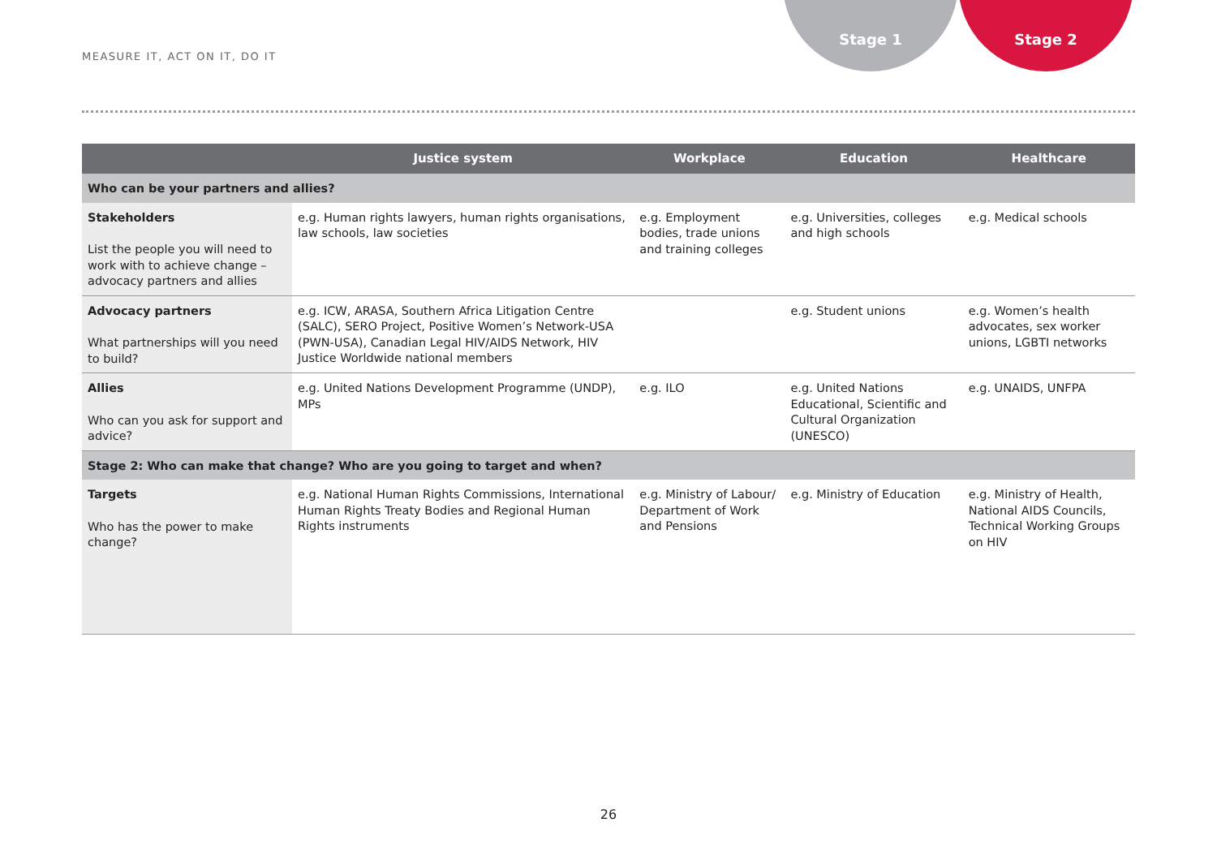Stage 1 Stage 2
MEASURE IT, ACT ON IT, DO IT
| | Justice system | Workplace | Education | Healthcare |
| --- | --- | --- | --- | --- |
| Who can be your partners and allies? | | | | |
| Stakeholders List the people you will need to work with to achieve change – advocacy partners and allies | e.g. Human rights lawyers, human rights organisations, law schools, law societies | e.g. Employment bodies, trade unions and training colleges | e.g. Universities, colleges and high schools | e.g. Medical schools |
| Advocacy partners What partnerships will you need to build? | e.g. ICW, ARASA, Southern Africa Litigation Centre (SALC), SERO Project, Positive Women’s Network-USA (PWN-USA), Canadian Legal HIV/AIDS Network, HIV Justice Worldwide national members | | e.g. Student unions | e.g. Women’s health advocates, sex worker unions, LGBTI networks |
| Allies Who can you ask for support and advice? | e.g. United Nations Development Programme (UNDP), MPs | e.g. ILO | e.g. United Nations Educational, Scientific and Cultural Organization (UNESCO) | e.g. UNAIDS, UNFPA |
| Stage 2: Who can make that change? Who are you going to target and when? | | | | |
| Targets Who has the power to make change? | e.g. National Human Rights Commissions, International Human Rights Treaty Bodies and Regional Human Rights instruments | e.g. Ministry of Labour/ Department of Work and Pensions | e.g. Ministry of Education | e.g. Ministry of Health, National AIDS Councils, Technical Working Groups on HIV |
26